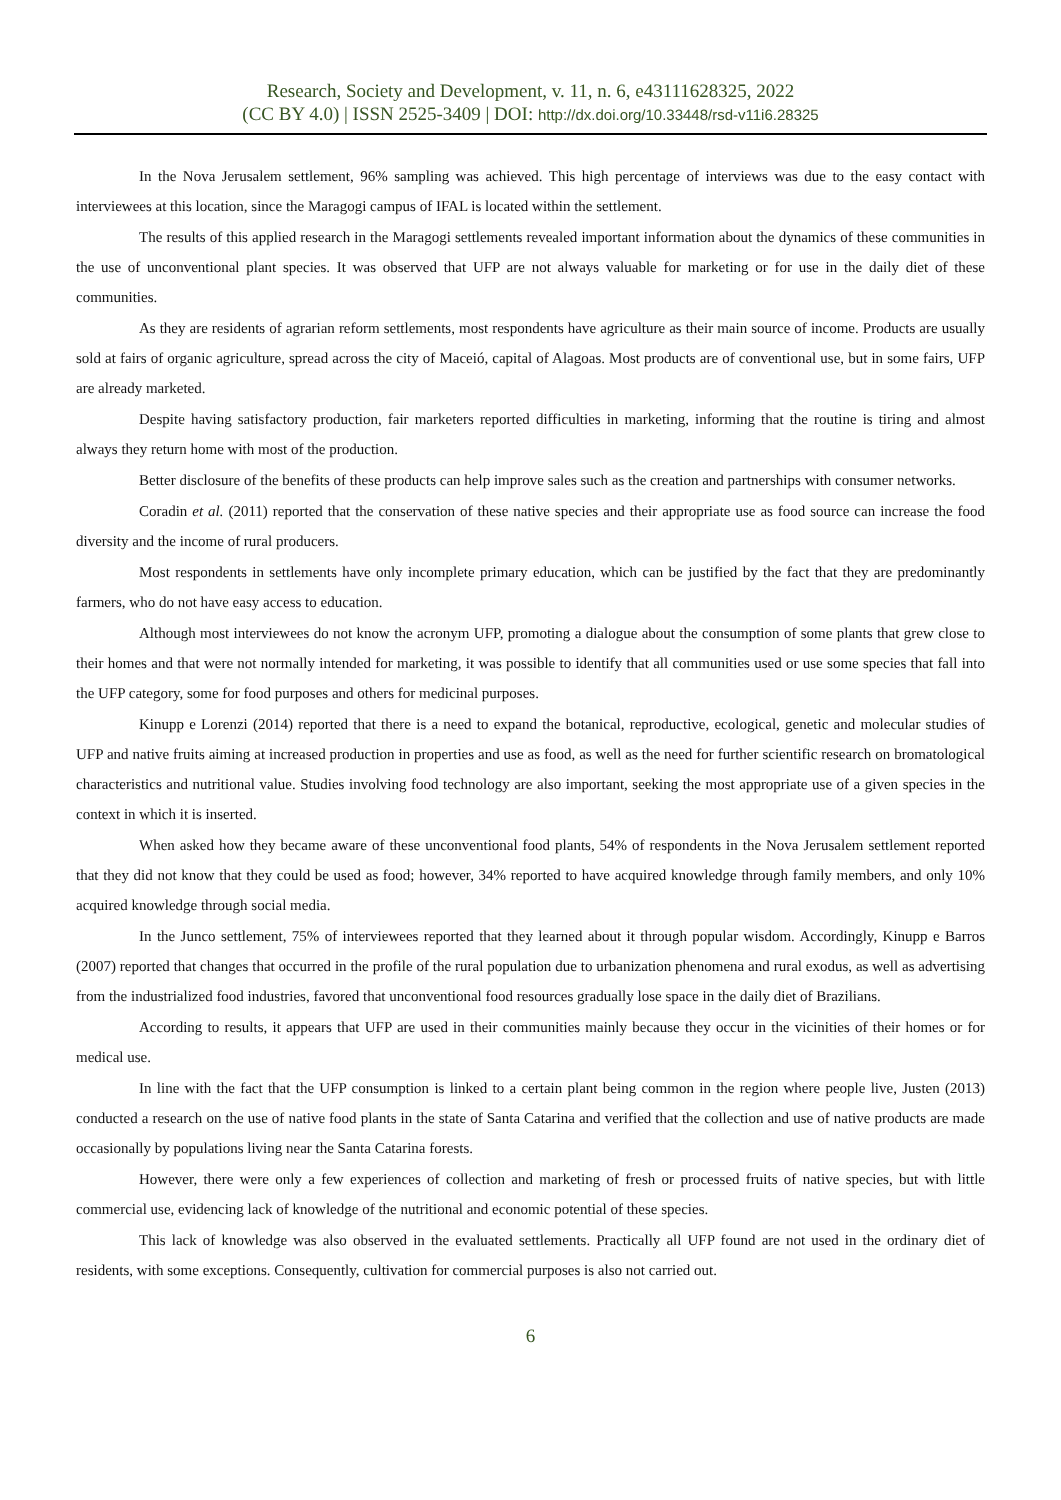Research, Society and Development, v. 11, n. 6, e43111628325, 2022
(CC BY 4.0) | ISSN 2525-3409 | DOI: http://dx.doi.org/10.33448/rsd-v11i6.28325
In the Nova Jerusalem settlement, 96% sampling was achieved. This high percentage of interviews was due to the easy contact with interviewees at this location, since the Maragogi campus of IFAL is located within the settlement.
The results of this applied research in the Maragogi settlements revealed important information about the dynamics of these communities in the use of unconventional plant species. It was observed that UFP are not always valuable for marketing or for use in the daily diet of these communities.
As they are residents of agrarian reform settlements, most respondents have agriculture as their main source of income. Products are usually sold at fairs of organic agriculture, spread across the city of Maceió, capital of Alagoas. Most products are of conventional use, but in some fairs, UFP are already marketed.
Despite having satisfactory production, fair marketers reported difficulties in marketing, informing that the routine is tiring and almost always they return home with most of the production.
Better disclosure of the benefits of these products can help improve sales such as the creation and partnerships with consumer networks.
Coradin et al. (2011) reported that the conservation of these native species and their appropriate use as food source can increase the food diversity and the income of rural producers.
Most respondents in settlements have only incomplete primary education, which can be justified by the fact that they are predominantly farmers, who do not have easy access to education.
Although most interviewees do not know the acronym UFP, promoting a dialogue about the consumption of some plants that grew close to their homes and that were not normally intended for marketing, it was possible to identify that all communities used or use some species that fall into the UFP category, some for food purposes and others for medicinal purposes.
Kinupp e Lorenzi (2014) reported that there is a need to expand the botanical, reproductive, ecological, genetic and molecular studies of UFP and native fruits aiming at increased production in properties and use as food, as well as the need for further scientific research on bromatological characteristics and nutritional value. Studies involving food technology are also important, seeking the most appropriate use of a given species in the context in which it is inserted.
When asked how they became aware of these unconventional food plants, 54% of respondents in the Nova Jerusalem settlement reported that they did not know that they could be used as food; however, 34% reported to have acquired knowledge through family members, and only 10% acquired knowledge through social media.
In the Junco settlement, 75% of interviewees reported that they learned about it through popular wisdom. Accordingly, Kinupp e Barros (2007) reported that changes that occurred in the profile of the rural population due to urbanization phenomena and rural exodus, as well as advertising from the industrialized food industries, favored that unconventional food resources gradually lose space in the daily diet of Brazilians.
According to results, it appears that UFP are used in their communities mainly because they occur in the vicinities of their homes or for medical use.
In line with the fact that the UFP consumption is linked to a certain plant being common in the region where people live, Justen (2013) conducted a research on the use of native food plants in the state of Santa Catarina and verified that the collection and use of native products are made occasionally by populations living near the Santa Catarina forests.
However, there were only a few experiences of collection and marketing of fresh or processed fruits of native species, but with little commercial use, evidencing lack of knowledge of the nutritional and economic potential of these species.
This lack of knowledge was also observed in the evaluated settlements. Practically all UFP found are not used in the ordinary diet of residents, with some exceptions. Consequently, cultivation for commercial purposes is also not carried out.
6